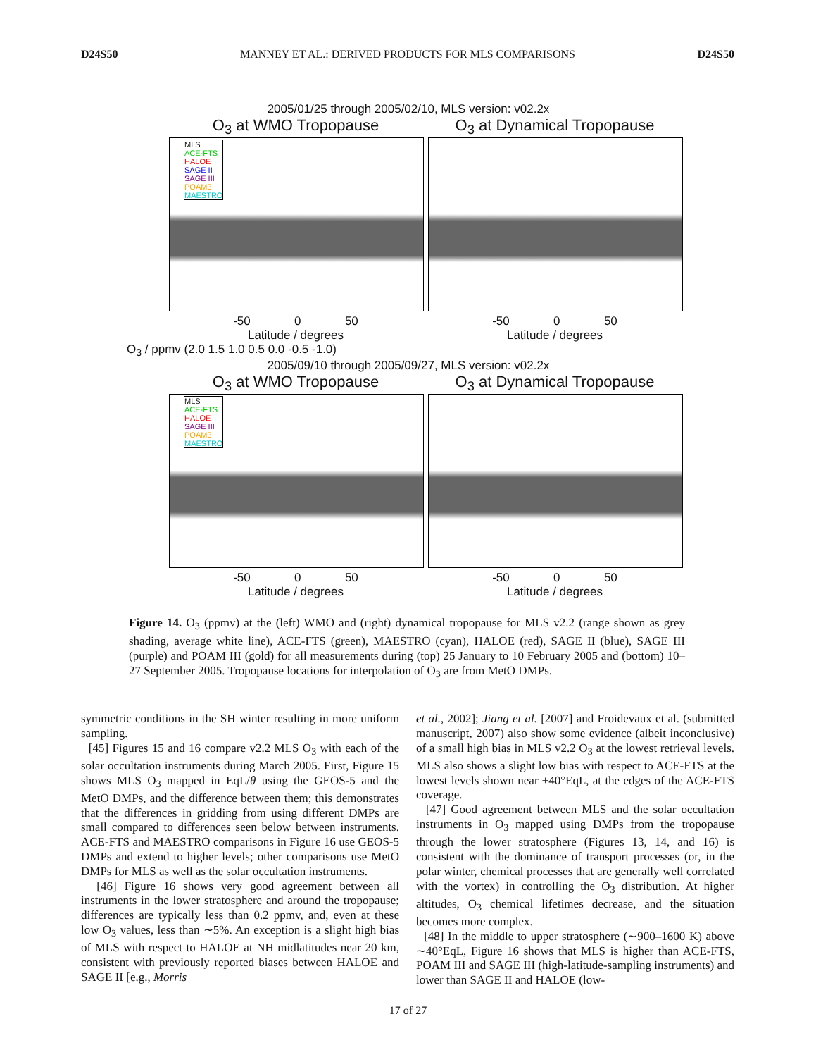D24S50 MANNEY ET AL.: DERIVED PRODUCTS FOR MLS COMPARISONS D24S50
2005/01/25 through 2005/02/10, MLS version: v02.2x
O<sub>3</sub> at WMO Tropopause
MLS
ACE-FTS
HALOE
SAGE II
SAGE III
POAM3
MAESTRO
-50 0 50
Latitude / degrees
O<sub>3</sub> at Dynamical Tropopause
-50 0 50
Latitude / degrees
O<sub>3</sub> / ppmv (2.0 1.5 1.0 0.5 0.0 -0.5 -1.0)
2005/09/10 through 2005/09/27, MLS version: v02.2x
O<sub>3</sub> at WMO Tropopause
MLS
ACE-FTS
HALOE
SAGE III
POAM3
MAESTRO
-50 0 50
Latitude / degrees
O<sub>3</sub> at Dynamical Tropopause
-50 0 50
Latitude / degrees
Figure 14. O<sub>3</sub> (ppmv) at the (left) WMO and (right) dynamical tropopause for MLS v2.2 (range shown as grey shading, average white line), ACE-FTS (green), MAESTRO (cyan), HALOE (red), SAGE II (blue), SAGE III (purple) and POAM III (gold) for all measurements during (top) 25 January to 10 February 2005 and (bottom) 10–27 September 2005. Tropopause locations for interpolation of O<sub>3</sub> are from MetO DMPs.
symmetric conditions in the SH winter resulting in more uniform sampling.
[45] Figures 15 and 16 compare v2.2 MLS O<sub>3</sub> with each of the solar occultation instruments during March 2005. First, Figure 15 shows MLS O<sub>3</sub> mapped in EqL/θ using the GEOS-5 and the MetO DMPs, and the difference between them; this demonstrates that the differences in gridding from using different DMPs are small compared to differences seen below between instruments. ACE-FTS and MAESTRO comparisons in Figure 16 use GEOS-5 DMPs and extend to higher levels; other comparisons use MetO DMPs for MLS as well as the solar occultation instruments.
[46] Figure 16 shows very good agreement between all instruments in the lower stratosphere and around the tropopause; differences are typically less than 0.2 ppmv, and, even at these low O<sub>3</sub> values, less than ∼5%. An exception is a slight high bias of MLS with respect to HALOE at NH midlatitudes near 20 km, consistent with previously reported biases between HALOE and SAGE II [e.g., Morris
et al., 2002]; Jiang et al. [2007] and Froidevaux et al. (submitted manuscript, 2007) also show some evidence (albeit inconclusive) of a small high bias in MLS v2.2 O<sub>3</sub> at the lowest retrieval levels. MLS also shows a slight low bias with respect to ACE-FTS at the lowest levels shown near ±40°EqL, at the edges of the ACE-FTS coverage.
[47] Good agreement between MLS and the solar occultation instruments in O<sub>3</sub> mapped using DMPs from the tropopause through the lower stratosphere (Figures 13, 14, and 16) is consistent with the dominance of transport processes (or, in the polar winter, chemical processes that are generally well correlated with the vortex) in controlling the O<sub>3</sub> distribution. At higher altitudes, O<sub>3</sub> chemical lifetimes decrease, and the situation becomes more complex.
[48] In the middle to upper stratosphere (∼900–1600 K) above ∼40°EqL, Figure 16 shows that MLS is higher than ACE-FTS, POAM III and SAGE III (high-latitude-sampling instruments) and lower than SAGE II and HALOE (low-
17 of 27